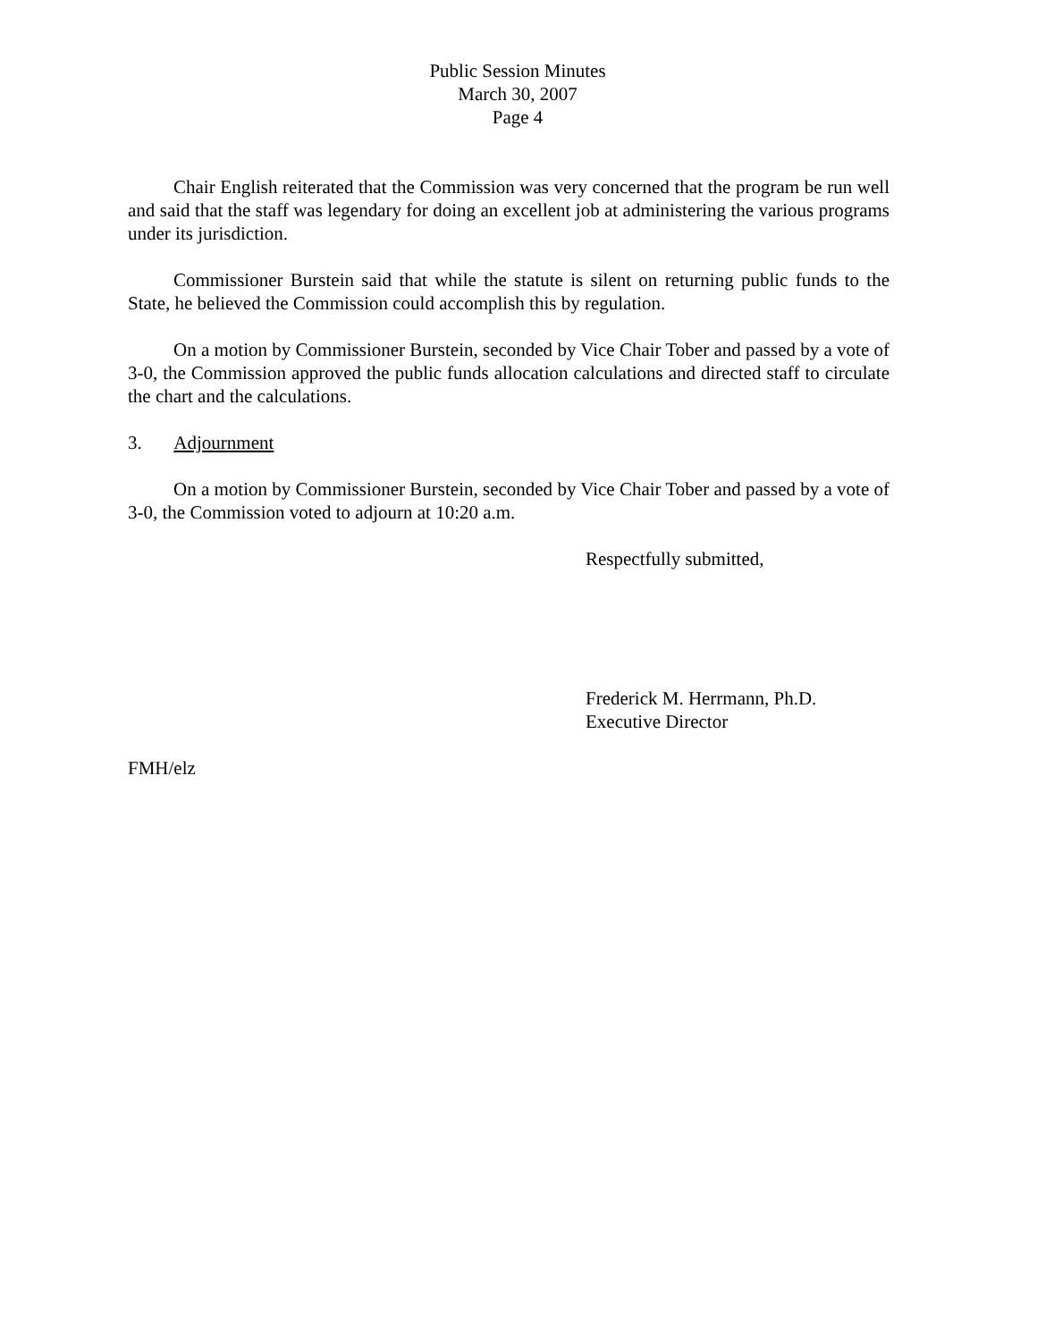Public Session Minutes
March 30, 2007
Page 4
Chair English reiterated that the Commission was very concerned that the program be run well and said that the staff was legendary for doing an excellent job at administering the various programs under its jurisdiction.
Commissioner Burstein said that while the statute is silent on returning public funds to the State, he believed the Commission could accomplish this by regulation.
On a motion by Commissioner Burstein, seconded by Vice Chair Tober and passed by a vote of 3-0, the Commission approved the public funds allocation calculations and directed staff to circulate the chart and the calculations.
3. Adjournment
On a motion by Commissioner Burstein, seconded by Vice Chair Tober and passed by a vote of 3-0, the Commission voted to adjourn at 10:20 a.m.
Respectfully submitted,
Frederick M. Herrmann, Ph.D.
Executive Director
FMH/elz